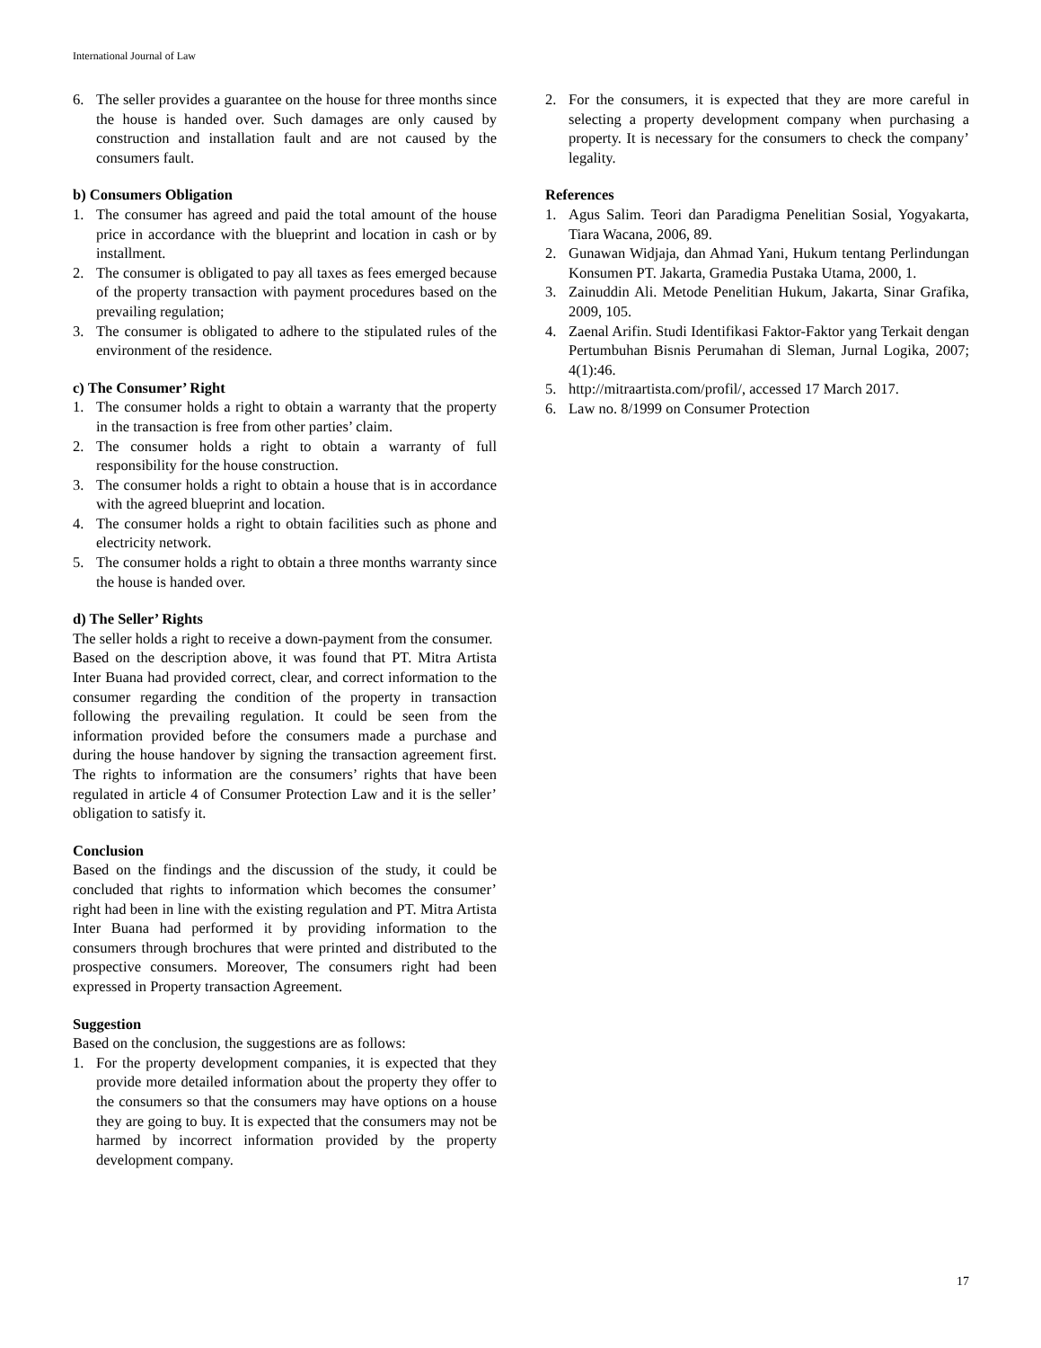International Journal of Law
6. The seller provides a guarantee on the house for three months since the house is handed over. Such damages are only caused by construction and installation fault and are not caused by the consumers fault.
b) Consumers Obligation
1. The consumer has agreed and paid the total amount of the house price in accordance with the blueprint and location in cash or by installment.
2. The consumer is obligated to pay all taxes as fees emerged because of the property transaction with payment procedures based on the prevailing regulation;
3. The consumer is obligated to adhere to the stipulated rules of the environment of the residence.
c) The Consumer’ Right
1. The consumer holds a right to obtain a warranty that the property in the transaction is free from other parties’ claim.
2. The consumer holds a right to obtain a warranty of full responsibility for the house construction.
3. The consumer holds a right to obtain a house that is in accordance with the agreed blueprint and location.
4. The consumer holds a right to obtain facilities such as phone and electricity network.
5. The consumer holds a right to obtain a three months warranty since the house is handed over.
d) The Seller’ Rights
The seller holds a right to receive a down-payment from the consumer.
Based on the description above, it was found that PT. Mitra Artista Inter Buana had provided correct, clear, and correct information to the consumer regarding the condition of the property in transaction following the prevailing regulation. It could be seen from the information provided before the consumers made a purchase and during the house handover by signing the transaction agreement first. The rights to information are the consumers’ rights that have been regulated in article 4 of Consumer Protection Law and it is the seller’ obligation to satisfy it.
Conclusion
Based on the findings and the discussion of the study, it could be concluded that rights to information which becomes the consumer’ right had been in line with the existing regulation and PT. Mitra Artista Inter Buana had performed it by providing information to the consumers through brochures that were printed and distributed to the prospective consumers. Moreover, The consumers right had been expressed in Property transaction Agreement.
Suggestion
Based on the conclusion, the suggestions are as follows:
1. For the property development companies, it is expected that they provide more detailed information about the property they offer to the consumers so that the consumers may have options on a house they are going to buy. It is expected that the consumers may not be harmed by incorrect information provided by the property development company.
2. For the consumers, it is expected that they are more careful in selecting a property development company when purchasing a property. It is necessary for the consumers to check the company’ legality.
References
1. Agus Salim. Teori dan Paradigma Penelitian Sosial, Yogyakarta, Tiara Wacana, 2006, 89.
2. Gunawan Widjaja, dan Ahmad Yani, Hukum tentang Perlindungan Konsumen PT. Jakarta, Gramedia Pustaka Utama, 2000, 1.
3. Zainuddin Ali. Metode Penelitian Hukum, Jakarta, Sinar Grafika, 2009, 105.
4. Zaenal Arifin. Studi Identifikasi Faktor-Faktor yang Terkait dengan Pertumbuhan Bisnis Perumahan di Sleman, Jurnal Logika, 2007; 4(1):46.
5. http://mitraartista.com/profil/, accessed 17 March 2017.
6. Law no. 8/1999 on Consumer Protection
17